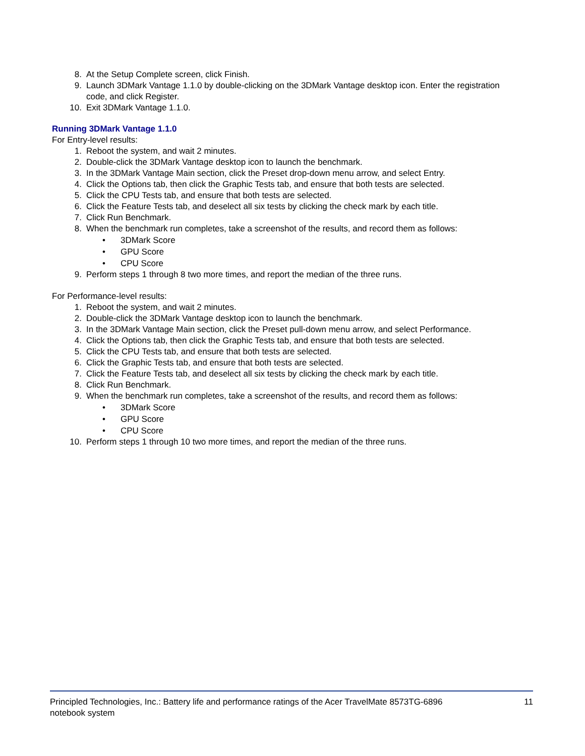8. At the Setup Complete screen, click Finish.
9. Launch 3DMark Vantage 1.1.0 by double-clicking on the 3DMark Vantage desktop icon. Enter the registration code, and click Register.
10. Exit 3DMark Vantage 1.1.0.
Running 3DMark Vantage 1.1.0
For Entry-level results:
1. Reboot the system, and wait 2 minutes.
2. Double-click the 3DMark Vantage desktop icon to launch the benchmark.
3. In the 3DMark Vantage Main section, click the Preset drop-down menu arrow, and select Entry.
4. Click the Options tab, then click the Graphic Tests tab, and ensure that both tests are selected.
5. Click the CPU Tests tab, and ensure that both tests are selected.
6. Click the Feature Tests tab, and deselect all six tests by clicking the check mark by each title.
7. Click Run Benchmark.
8. When the benchmark run completes, take a screenshot of the results, and record them as follows:
• 3DMark Score
• GPU Score
• CPU Score
9. Perform steps 1 through 8 two more times, and report the median of the three runs.
For Performance-level results:
1. Reboot the system, and wait 2 minutes.
2. Double-click the 3DMark Vantage desktop icon to launch the benchmark.
3. In the 3DMark Vantage Main section, click the Preset pull-down menu arrow, and select Performance.
4. Click the Options tab, then click the Graphic Tests tab, and ensure that both tests are selected.
5. Click the CPU Tests tab, and ensure that both tests are selected.
6. Click the Graphic Tests tab, and ensure that both tests are selected.
7. Click the Feature Tests tab, and deselect all six tests by clicking the check mark by each title.
8. Click Run Benchmark.
9. When the benchmark run completes, take a screenshot of the results, and record them as follows:
• 3DMark Score
• GPU Score
• CPU Score
10. Perform steps 1 through 10 two more times, and report the median of the three runs.
Principled Technologies, Inc.: Battery life and performance ratings of the Acer TravelMate 8573TG-6896
notebook system 11